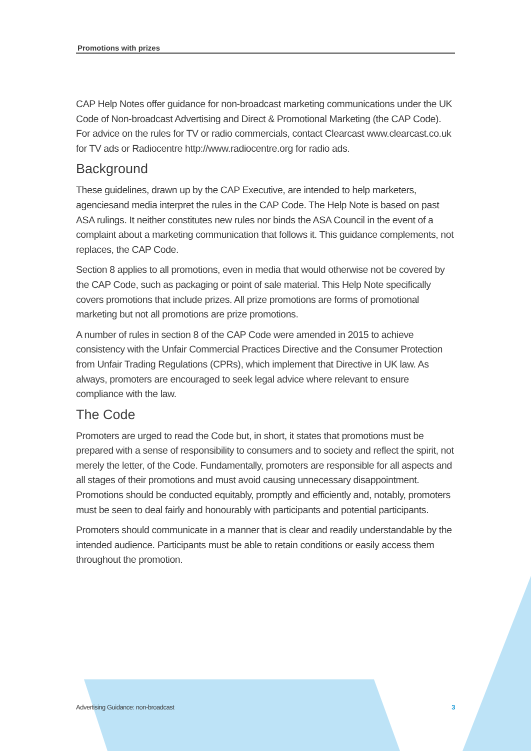Promotions with prizes
CAP Help Notes offer guidance for non-broadcast marketing communications under the UK Code of Non-broadcast Advertising and Direct & Promotional Marketing (the CAP Code). For advice on the rules for TV or radio commercials, contact Clearcast www.clearcast.co.uk for TV ads or Radiocentre http://www.radiocentre.org for radio ads.
Background
These guidelines, drawn up by the CAP Executive, are intended to help marketers, agenciesand media interpret the rules in the CAP Code. The Help Note is based on past ASA rulings. It neither constitutes new rules nor binds the ASA Council in the event of a complaint about a marketing communication that follows it. This guidance complements, not replaces, the CAP Code.
Section 8 applies to all promotions, even in media that would otherwise not be covered by the CAP Code, such as packaging or point of sale material. This Help Note specifically covers promotions that include prizes. All prize promotions are forms of promotional marketing but not all promotions are prize promotions.
A number of rules in section 8 of the CAP Code were amended in 2015 to achieve consistency with the Unfair Commercial Practices Directive and the Consumer Protection from Unfair Trading Regulations (CPRs), which implement that Directive in UK law. As always, promoters are encouraged to seek legal advice where relevant to ensure compliance with the law.
The Code
Promoters are urged to read the Code but, in short, it states that promotions must be prepared with a sense of responsibility to consumers and to society and reflect the spirit, not merely the letter, of the Code. Fundamentally, promoters are responsible for all aspects and all stages of their promotions and must avoid causing unnecessary disappointment. Promotions should be conducted equitably, promptly and efficiently and, notably, promoters must be seen to deal fairly and honourably with participants and potential participants.
Promoters should communicate in a manner that is clear and readily understandable by the intended audience. Participants must be able to retain conditions or easily access them throughout the promotion.
Advertising Guidance: non-broadcast 3